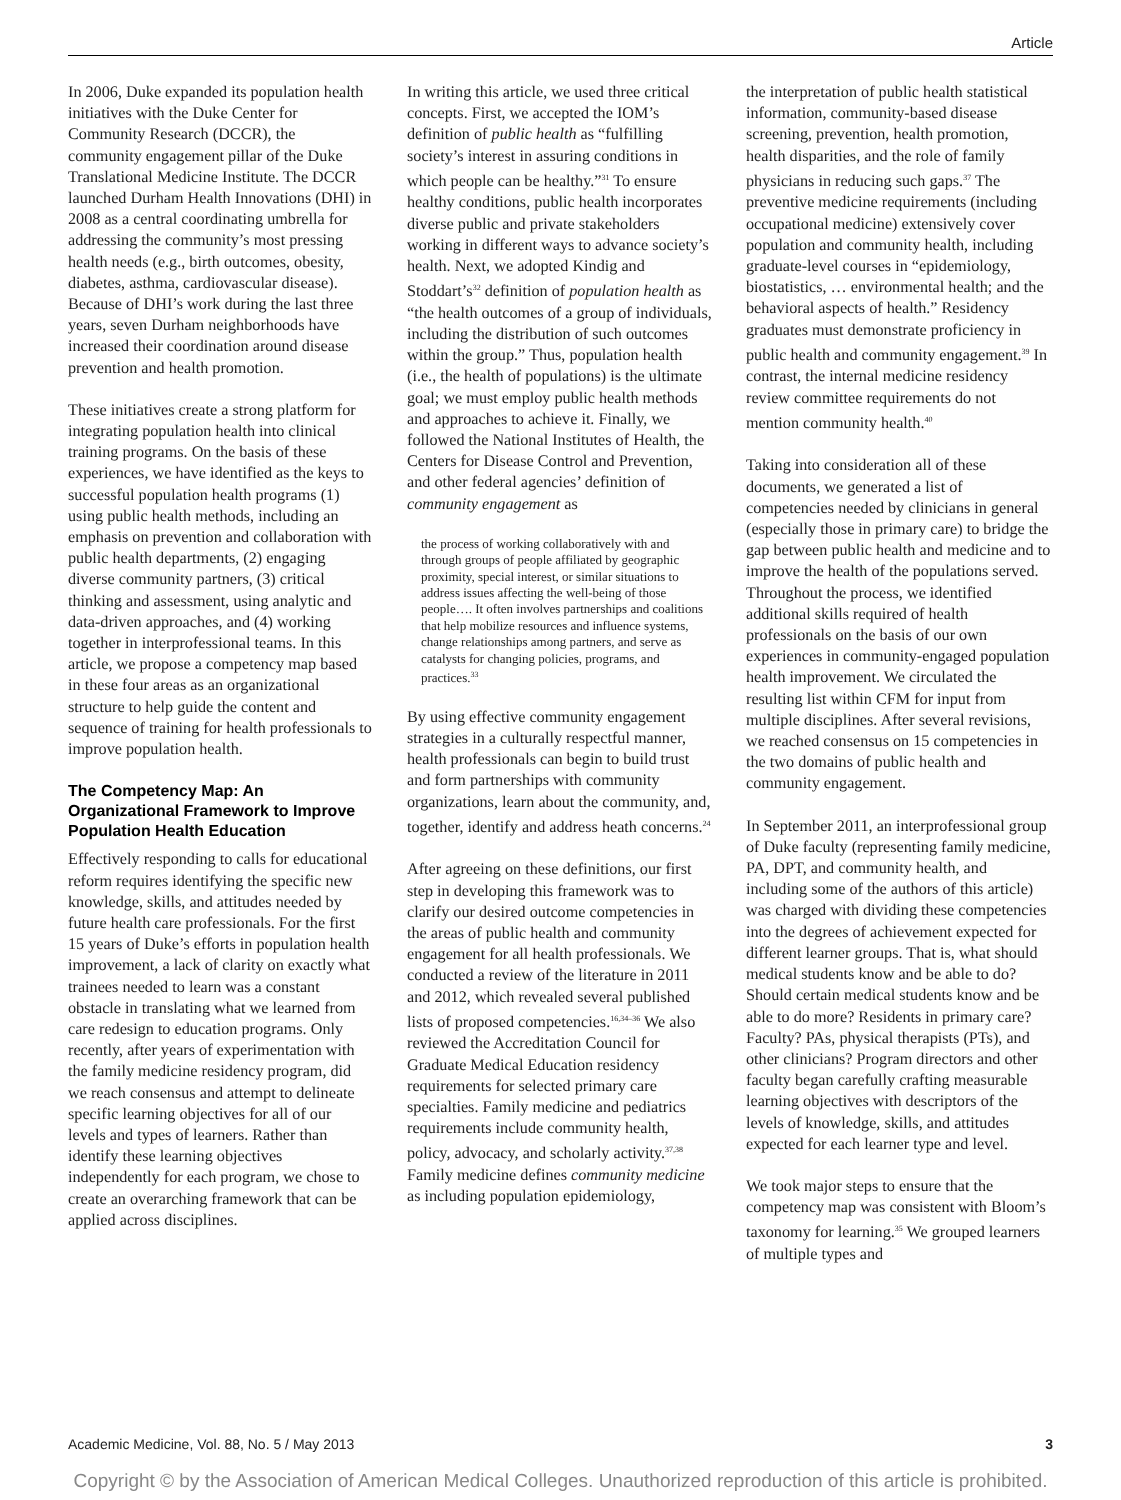Article
In 2006, Duke expanded its population health initiatives with the Duke Center for Community Research (DCCR), the community engagement pillar of the Duke Translational Medicine Institute. The DCCR launched Durham Health Innovations (DHI) in 2008 as a central coordinating umbrella for addressing the community’s most pressing health needs (e.g., birth outcomes, obesity, diabetes, asthma, cardiovascular disease). Because of DHI’s work during the last three years, seven Durham neighborhoods have increased their coordination around disease prevention and health promotion.
These initiatives create a strong platform for integrating population health into clinical training programs. On the basis of these experiences, we have identified as the keys to successful population health programs (1) using public health methods, including an emphasis on prevention and collaboration with public health departments, (2) engaging diverse community partners, (3) critical thinking and assessment, using analytic and data-driven approaches, and (4) working together in interprofessional teams. In this article, we propose a competency map based in these four areas as an organizational structure to help guide the content and sequence of training for health professionals to improve population health.
The Competency Map: An Organizational Framework to Improve Population Health Education
Effectively responding to calls for educational reform requires identifying the specific new knowledge, skills, and attitudes needed by future health care professionals. For the first 15 years of Duke’s efforts in population health improvement, a lack of clarity on exactly what trainees needed to learn was a constant obstacle in translating what we learned from care redesign to education programs. Only recently, after years of experimentation with the family medicine residency program, did we reach consensus and attempt to delineate specific learning objectives for all of our levels and types of learners. Rather than identify these learning objectives independently for each program, we chose to create an overarching framework that can be applied across disciplines.
In writing this article, we used three critical concepts. First, we accepted the IOM’s definition of public health as “fulfilling society’s interest in assuring conditions in which people can be healthy.”<sup>31</sup> To ensure healthy conditions, public health incorporates diverse public and private stakeholders working in different ways to advance society’s health. Next, we adopted Kindig and Stoddart’s<sup>32</sup> definition of population health as “the health outcomes of a group of individuals, including the distribution of such outcomes within the group.” Thus, population health (i.e., the health of populations) is the ultimate goal; we must employ public health methods and approaches to achieve it. Finally, we followed the National Institutes of Health, the Centers for Disease Control and Prevention, and other federal agencies’ definition of community engagement as
the process of working collaboratively with and through groups of people affiliated by geographic proximity, special interest, or similar situations to address issues affecting the well-being of those people…. It often involves partnerships and coalitions that help mobilize resources and influence systems, change relationships among partners, and serve as catalysts for changing policies, programs, and practices.<sup>33</sup>
By using effective community engagement strategies in a culturally respectful manner, health professionals can begin to build trust and form partnerships with community organizations, learn about the community, and, together, identify and address heath concerns.<sup>24</sup>
After agreeing on these definitions, our first step in developing this framework was to clarify our desired outcome competencies in the areas of public health and community engagement for all health professionals. We conducted a review of the literature in 2011 and 2012, which revealed several published lists of proposed competencies.<sup>16,34–36</sup> We also reviewed the Accreditation Council for Graduate Medical Education residency requirements for selected primary care specialties. Family medicine and pediatrics requirements include community health, policy, advocacy, and scholarly activity.<sup>37,38</sup> Family medicine defines community medicine as including population epidemiology,
the interpretation of public health statistical information, community-based disease screening, prevention, health promotion, health disparities, and the role of family physicians in reducing such gaps.<sup>37</sup> The preventive medicine requirements (including occupational medicine) extensively cover population and community health, including graduate-level courses in “epidemiology, biostatistics, … environmental health; and the behavioral aspects of health.” Residency graduates must demonstrate proficiency in public health and community engagement.<sup>39</sup> In contrast, the internal medicine residency review committee requirements do not mention community health.<sup>40</sup>
Taking into consideration all of these documents, we generated a list of competencies needed by clinicians in general (especially those in primary care) to bridge the gap between public health and medicine and to improve the health of the populations served. Throughout the process, we identified additional skills required of health professionals on the basis of our own experiences in community-engaged population health improvement. We circulated the resulting list within CFM for input from multiple disciplines. After several revisions, we reached consensus on 15 competencies in the two domains of public health and community engagement.
In September 2011, an interprofessional group of Duke faculty (representing family medicine, PA, DPT, and community health, and including some of the authors of this article) was charged with dividing these competencies into the degrees of achievement expected for different learner groups. That is, what should medical students know and be able to do? Should certain medical students know and be able to do more? Residents in primary care? Faculty? PAs, physical therapists (PTs), and other clinicians? Program directors and other faculty began carefully crafting measurable learning objectives with descriptors of the levels of knowledge, skills, and attitudes expected for each learner type and level.
We took major steps to ensure that the competency map was consistent with Bloom’s taxonomy for learning.<sup>35</sup> We grouped learners of multiple types and
Academic Medicine, Vol. 88, No. 5 / May 2013 3
Copyright © by the Association of American Medical Colleges. Unauthorized reproduction of this article is prohibited.